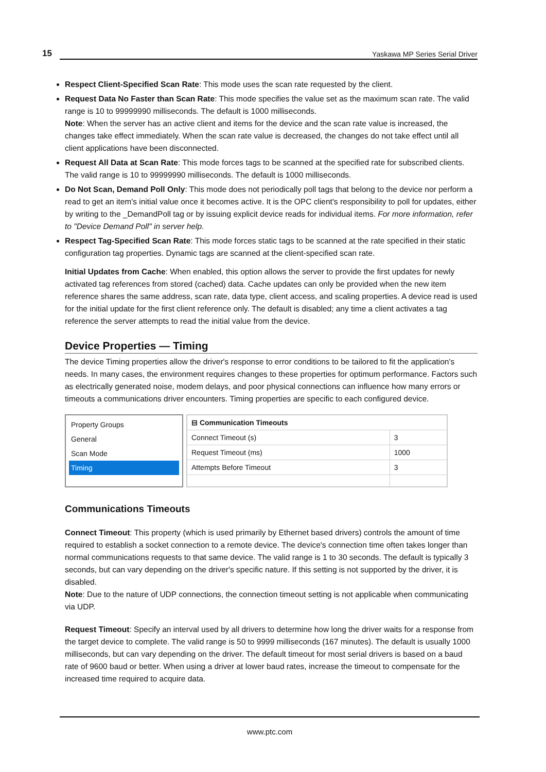15 Yaskawa MP Series Serial Driver
Respect Client-Specified Scan Rate: This mode uses the scan rate requested by the client.
Request Data No Faster than Scan Rate: This mode specifies the value set as the maximum scan rate. The valid range is 10 to 99999990 milliseconds. The default is 1000 milliseconds.
Note: When the server has an active client and items for the device and the scan rate value is increased, the changes take effect immediately. When the scan rate value is decreased, the changes do not take effect until all client applications have been disconnected.
Request All Data at Scan Rate: This mode forces tags to be scanned at the specified rate for subscribed clients. The valid range is 10 to 99999990 milliseconds. The default is 1000 milliseconds.
Do Not Scan, Demand Poll Only: This mode does not periodically poll tags that belong to the device nor perform a read to get an item's initial value once it becomes active. It is the OPC client's responsibility to poll for updates, either by writing to the _DemandPoll tag or by issuing explicit device reads for individual items. For more information, refer to "Device Demand Poll" in server help.
Respect Tag-Specified Scan Rate: This mode forces static tags to be scanned at the rate specified in their static configuration tag properties. Dynamic tags are scanned at the client-specified scan rate.
Initial Updates from Cache: When enabled, this option allows the server to provide the first updates for newly activated tag references from stored (cached) data. Cache updates can only be provided when the new item reference shares the same address, scan rate, data type, client access, and scaling properties. A device read is used for the initial update for the first client reference only. The default is disabled; any time a client activates a tag reference the server attempts to read the initial value from the device.
Device Properties — Timing
The device Timing properties allow the driver's response to error conditions to be tailored to fit the application's needs. In many cases, the environment requires changes to these properties for optimum performance. Factors such as electrically generated noise, modem delays, and poor physical connections can influence how many errors or timeouts a communications driver encounters. Timing properties are specific to each configured device.
Property Groups
General
Scan Mode
Timing
| ⊟ Communication Timeouts | |
| --- | --- |
| Connect Timeout (s) | 3 |
| Request Timeout (ms) | 1000 |
| Attempts Before Timeout | 3 |
Communications Timeouts
Connect Timeout: This property (which is used primarily by Ethernet based drivers) controls the amount of time required to establish a socket connection to a remote device. The device's connection time often takes longer than normal communications requests to that same device. The valid range is 1 to 30 seconds. The default is typically 3 seconds, but can vary depending on the driver's specific nature. If this setting is not supported by the driver, it is disabled.
Note: Due to the nature of UDP connections, the connection timeout setting is not applicable when communicating via UDP.
Request Timeout: Specify an interval used by all drivers to determine how long the driver waits for a response from the target device to complete. The valid range is 50 to 9999 milliseconds (167 minutes). The default is usually 1000 milliseconds, but can vary depending on the driver. The default timeout for most serial drivers is based on a baud rate of 9600 baud or better. When using a driver at lower baud rates, increase the timeout to compensate for the increased time required to acquire data.
www.ptc.com